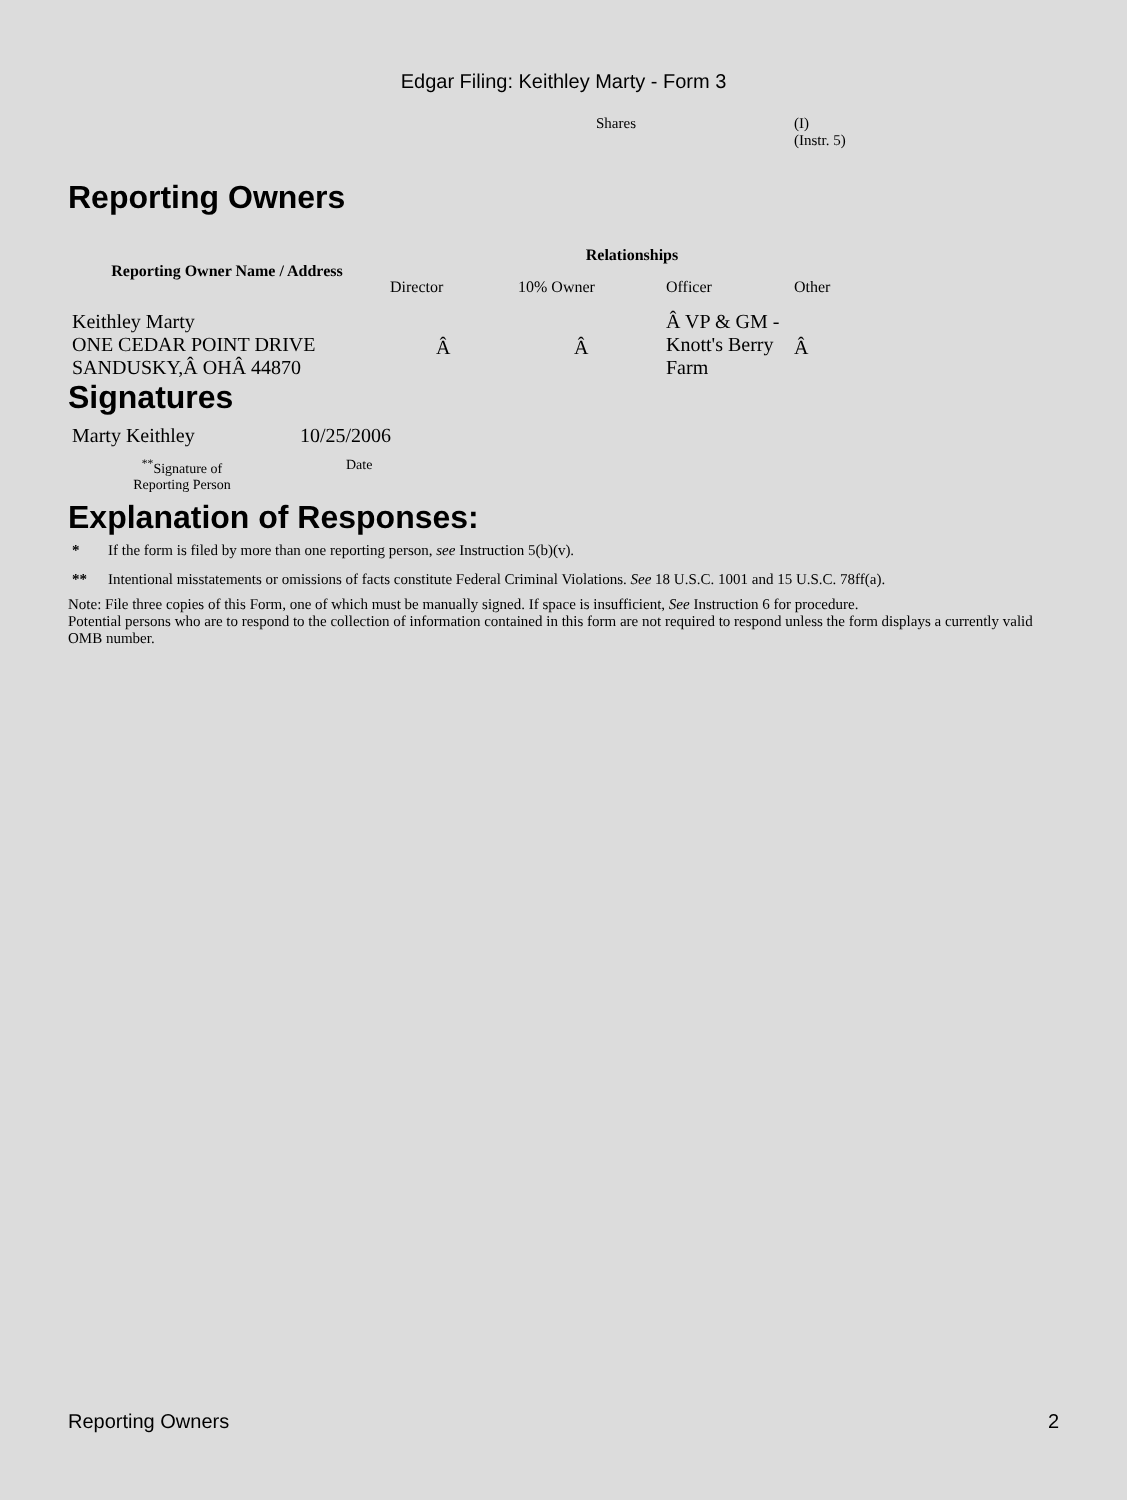Edgar Filing: Keithley Marty - Form 3
| Shares | (I) (Instr. 5) |
Reporting Owners
| Reporting Owner Name / Address | Relationships | | | |
| --- | --- | --- | --- | --- |
| | Director | 10% Owner | Officer | Other |
| Keithley Marty ONE CEDAR POINT DRIVE SANDUSKY,Â OHÂ 44870 | Â | Â | Â VP & GM - Knott's Berry Farm | Â |
Signatures
| Marty Keithley | 10/25/2006 |
| <sup>**</sup> Signature of Reporting Person | Date |
Explanation of Responses:
| * | If the form is filed by more than one reporting person, see Instruction 5(b)(v). |
| ** | Intentional misstatements or omissions of facts constitute Federal Criminal Violations. See 18 U.S.C. 1001 and 15 U.S.C. 78ff(a). |
Note: File three copies of this Form, one of which must be manually signed. If space is insufficient, See Instruction 6 for procedure.
Potential persons who are to respond to the collection of information contained in this form are not required to respond unless the form displays a currently valid OMB number.
Reporting Owners 2